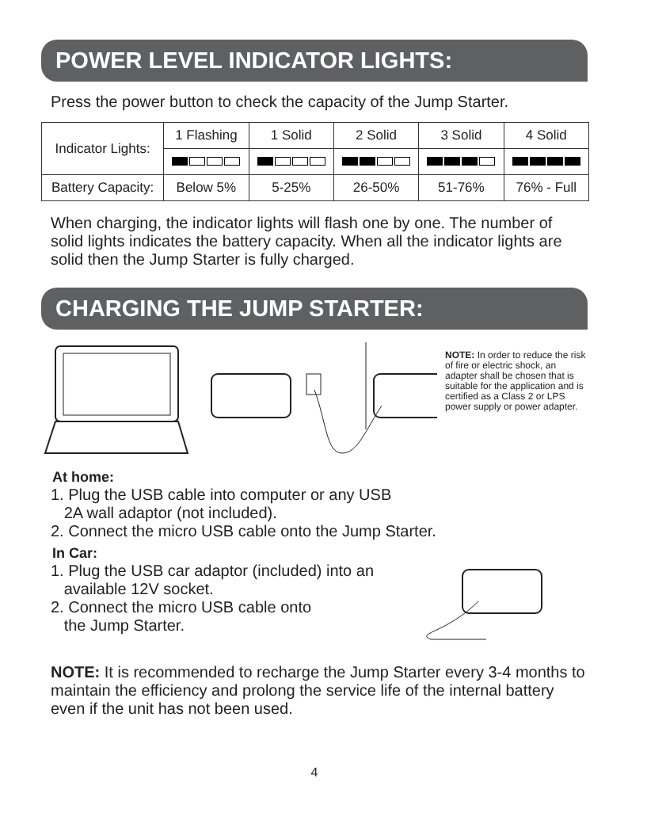POWER LEVEL INDICATOR LIGHTS:
Press the power button to check the capacity of the Jump Starter.
| Indicator Lights: | 1 Flashing | 1 Solid | 2 Solid | 3 Solid | 4 Solid |
| Battery Capacity: | Below 5% | 5-25% | 26-50% | 51-76% | 76% - Full |
When charging, the indicator lights will flash one by one. The number of solid lights indicates the battery capacity. When all the indicator lights are solid then the Jump Starter is fully charged.
CHARGING THE JUMP STARTER:
NOTE: In order to reduce the risk of fire or electric shock, an adapter shall be chosen that is suitable for the application and is certified as a Class 2 or LPS power supply or power adapter.
At home:
1. Plug the USB cable into computer or any USB
2A wall adaptor (not included).
2. Connect the micro USB cable onto the Jump Starter.
In Car:
1. Plug the USB car adaptor (included) into an
available 12V socket.
2. Connect the micro USB cable onto
the Jump Starter.
NOTE: It is recommended to recharge the Jump Starter every 3-4 months to maintain the efficiency and prolong the service life of the internal battery even if the unit has not been used.
4